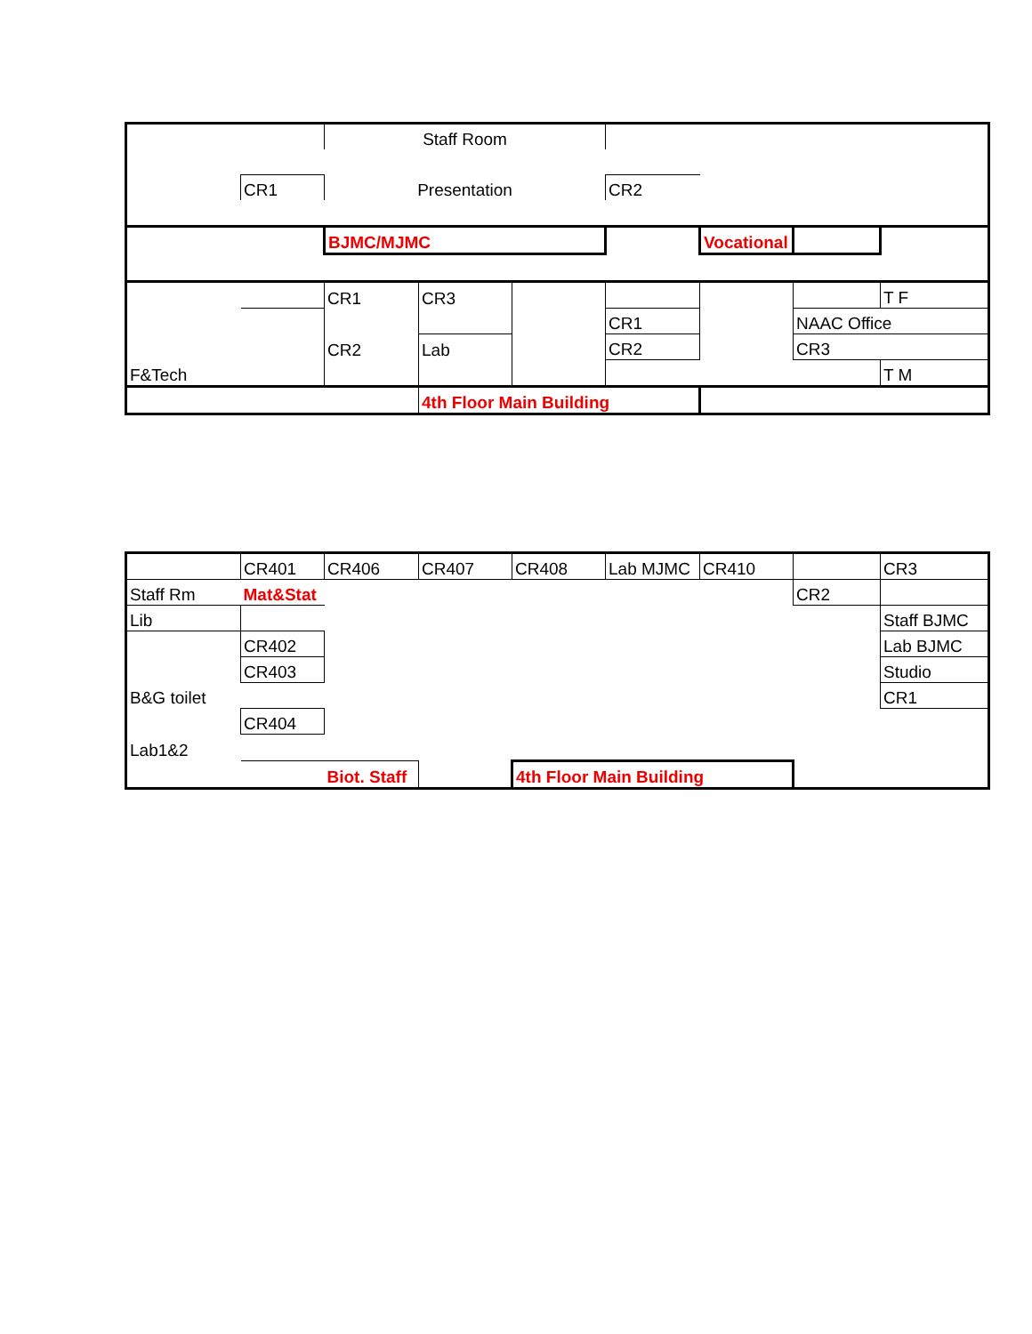| | | Staff Room | | | | | | |
| | CR1 | Presentation | | | CR2 | | | |
| | | BJMC/MJMC | | | | Vocational | | |
| F&Tech | | CR1 | CR3 | | | | | T F |
| | | | | | CR1 | | NAAC Office | |
| | | CR2 | Lab | | CR2 | | CR3 | |
| | | | | | | | | T M |
| | | | 4th Floor Main Building | | | | | |
| | CR401 | CR406 | CR407 | CR408 | Lab MJMC | CR410 | | CR3 |
| Staff Rm | Mat&Stat | | | | | | CR2 | |
| Lib | | | | | | | | Staff BJMC |
| | CR402 | | | | | | | Lab BJMC |
| | CR403 | | | | | | | Studio |
| B&G toilet | | | | | | | | CR1 |
| | CR404 | | | | | | | |
| Lab1&2 | | | | | | | | |
| | | Biot. Staff | | 4th Floor Main Building | | | | |